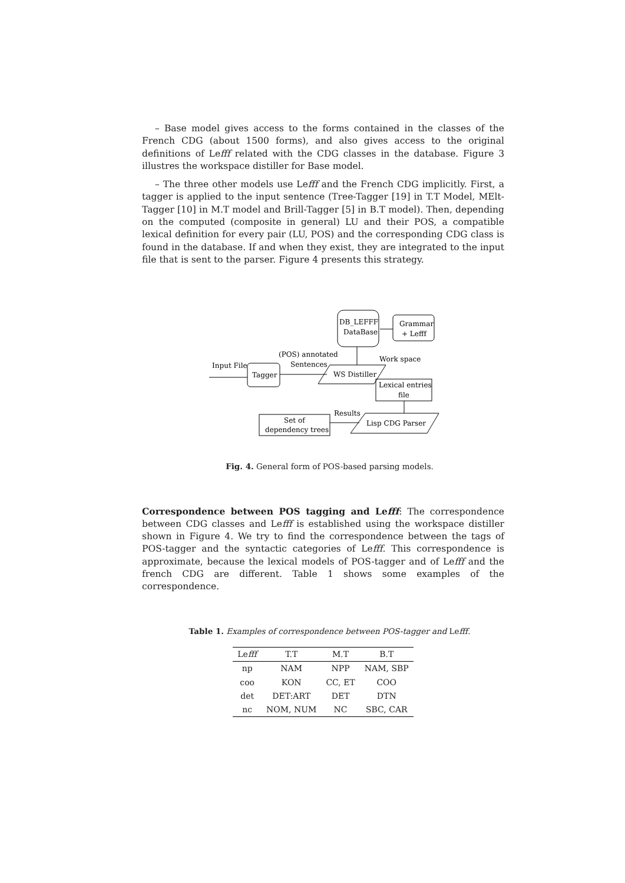– Base model gives access to the forms contained in the classes of the French CDG (about 1500 forms), and also gives access to the original definitions of Lefff related with the CDG classes in the database. Figure 3 illustres the workspace distiller for Base model.
– The three other models use Lefff and the French CDG implicitly. First, a tagger is applied to the input sentence (Tree-Tagger [19] in T.T Model, MElt-Tagger [10] in M.T model and Brill-Tagger [5] in B.T model). Then, depending on the computed (composite in general) LU and their POS, a compatible lexical definition for every pair (LU, POS) and the corresponding CDG class is found in the database. If and when they exist, they are integrated to the input file that is sent to the parser. Figure 4 presents this strategy.
DB_LEFFF
DataBase
Grammar
+ Lefff
Input File
Tagger
(POS) annotated
Sentences
WS Distiller
Work space
Lexical entries
file
Lisp CDG Parser
Results
Set of
dependency trees
Fig. 4. General form of POS-based parsing models.
Correspondence between POS tagging and Lefff: The correspondence between CDG classes and Lefff is established using the workspace distiller shown in Figure 4. We try to find the correspondence between the tags of POS-tagger and the syntactic categories of Lefff. This correspondence is approximate, because the lexical models of POS-tagger and of Lefff and the french CDG are different. Table 1 shows some examples of the correspondence.
Table 1. Examples of correspondence between POS-tagger and Lefff.
| Le fff | T.T | M.T | B.T |
| --- | --- | --- | --- |
| np | NAM | NPP | NAM, SBP |
| coo | KON | CC, ET | COO |
| det | DET:ART | DET | DTN |
| nc | NOM, NUM | NC | SBC, CAR |